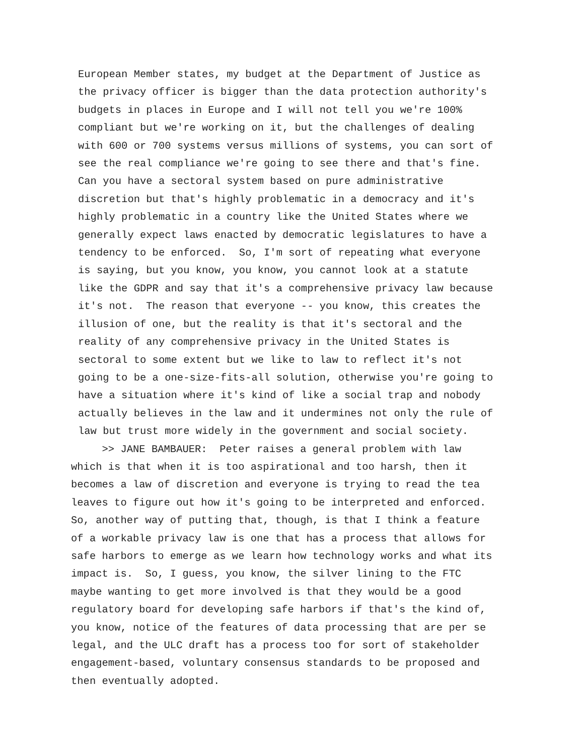European Member states, my budget at the Department of Justice as the privacy officer is bigger than the data protection authority's budgets in places in Europe and I will not tell you we're 100% compliant but we're working on it, but the challenges of dealing with 600 or 700 systems versus millions of systems, you can sort of see the real compliance we're going to see there and that's fine. Can you have a sectoral system based on pure administrative discretion but that's highly problematic in a democracy and it's highly problematic in a country like the United States where we generally expect laws enacted by democratic legislatures to have a tendency to be enforced. So, I'm sort of repeating what everyone is saying, but you know, you know, you cannot look at a statute like the GDPR and say that it's a comprehensive privacy law because it's not. The reason that everyone -- you know, this creates the illusion of one, but the reality is that it's sectoral and the reality of any comprehensive privacy in the United States is sectoral to some extent but we like to law to reflect it's not going to be a one-size-fits-all solution, otherwise you're going to have a situation where it's kind of like a social trap and nobody actually believes in the law and it undermines not only the rule of law but trust more widely in the government and social society.
>> JANE BAMBAUER: Peter raises a general problem with law which is that when it is too aspirational and too harsh, then it becomes a law of discretion and everyone is trying to read the tea leaves to figure out how it's going to be interpreted and enforced. So, another way of putting that, though, is that I think a feature of a workable privacy law is one that has a process that allows for safe harbors to emerge as we learn how technology works and what its impact is. So, I guess, you know, the silver lining to the FTC maybe wanting to get more involved is that they would be a good regulatory board for developing safe harbors if that's the kind of, you know, notice of the features of data processing that are per se legal, and the ULC draft has a process too for sort of stakeholder engagement-based, voluntary consensus standards to be proposed and then eventually adopted.